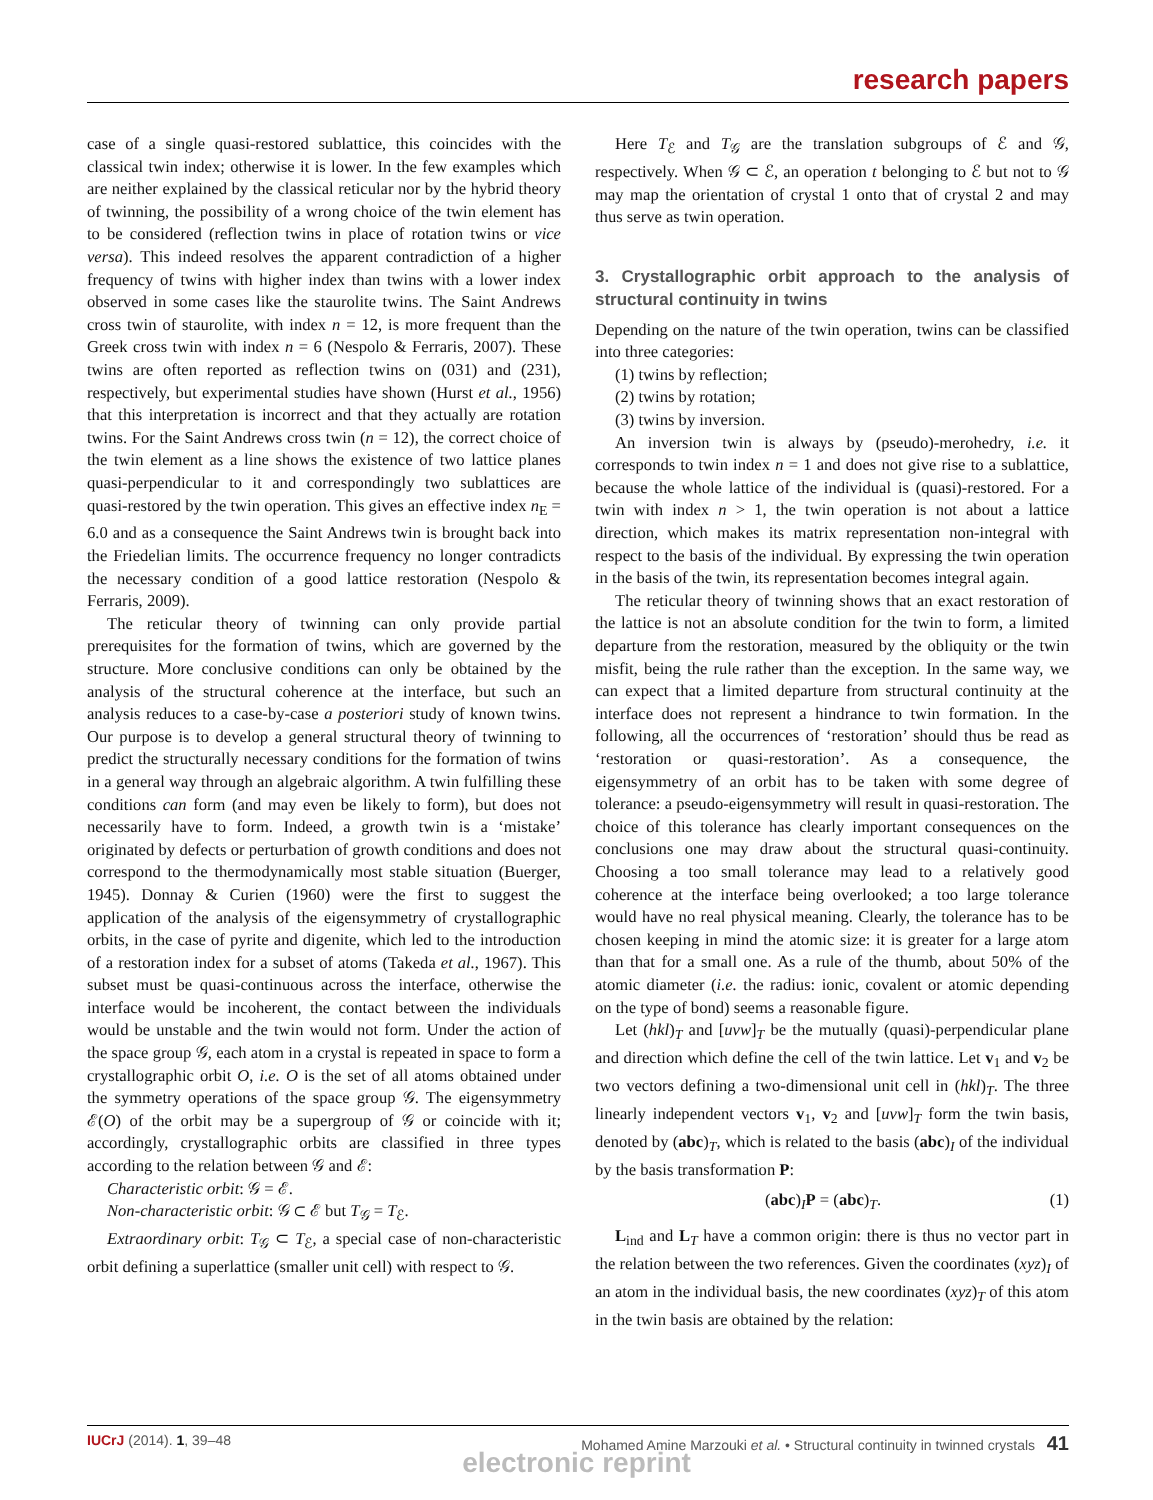research papers
case of a single quasi-restored sublattice, this coincides with the classical twin index; otherwise it is lower. In the few examples which are neither explained by the classical reticular nor by the hybrid theory of twinning, the possibility of a wrong choice of the twin element has to be considered (reflection twins in place of rotation twins or vice versa). This indeed resolves the apparent contradiction of a higher frequency of twins with higher index than twins with a lower index observed in some cases like the staurolite twins. The Saint Andrews cross twin of staurolite, with index n = 12, is more frequent than the Greek cross twin with index n = 6 (Nespolo & Ferraris, 2007). These twins are often reported as reflection twins on (031) and (231), respectively, but experimental studies have shown (Hurst et al., 1956) that this interpretation is incorrect and that they actually are rotation twins. For the Saint Andrews cross twin (n = 12), the correct choice of the twin element as a line shows the existence of two lattice planes quasi-perpendicular to it and correspondingly two sublattices are quasi-restored by the twin operation. This gives an effective index n<sub>E</sub> = 6.0 and as a consequence the Saint Andrews twin is brought back into the Friedelian limits. The occurrence frequency no longer contradicts the necessary condition of a good lattice restoration (Nespolo & Ferraris, 2009).
The reticular theory of twinning can only provide partial prerequisites for the formation of twins, which are governed by the structure. More conclusive conditions can only be obtained by the analysis of the structural coherence at the interface, but such an analysis reduces to a case-by-case a posteriori study of known twins. Our purpose is to develop a general structural theory of twinning to predict the structurally necessary conditions for the formation of twins in a general way through an algebraic algorithm. A twin fulfilling these conditions can form (and may even be likely to form), but does not necessarily have to form. Indeed, a growth twin is a ‘mistake’ originated by defects or perturbation of growth conditions and does not correspond to the thermodynamically most stable situation (Buerger, 1945). Donnay & Curien (1960) were the first to suggest the application of the analysis of the eigensymmetry of crystallographic orbits, in the case of pyrite and digenite, which led to the introduction of a restoration index for a subset of atoms (Takeda et al., 1967). This subset must be quasi-continuous across the interface, otherwise the interface would be incoherent, the contact between the individuals would be unstable and the twin would not form. Under the action of the space group 𝒢, each atom in a crystal is repeated in space to form a crystallographic orbit O, i.e. O is the set of all atoms obtained under the symmetry operations of the space group 𝒢. The eigensymmetry ℰ(O) of the orbit may be a supergroup of 𝒢 or coincide with it; accordingly, crystallographic orbits are classified in three types according to the relation between 𝒢 and ℰ:
Characteristic orbit: 𝒢 = ℰ.
Non-characteristic orbit: 𝒢 ⊂ ℰ but T<sub>𝒢</sub> = T<sub>ℰ</sub>.
Extraordinary orbit: T<sub>𝒢</sub> ⊂ T<sub>ℰ</sub>, a special case of non-characteristic orbit defining a superlattice (smaller unit cell) with respect to 𝒢.
Here T<sub>ℰ</sub> and T<sub>𝒢</sub> are the translation subgroups of ℰ and 𝒢, respectively. When 𝒢 ⊂ ℰ, an operation t belonging to ℰ but not to 𝒢 may map the orientation of crystal 1 onto that of crystal 2 and may thus serve as twin operation.
3. Crystallographic orbit approach to the analysis of structural continuity in twins
Depending on the nature of the twin operation, twins can be classified into three categories:
(1) twins by reflection;
(2) twins by rotation;
(3) twins by inversion.
An inversion twin is always by (pseudo)-merohedry, i.e. it corresponds to twin index n = 1 and does not give rise to a sublattice, because the whole lattice of the individual is (quasi)-restored. For a twin with index n > 1, the twin operation is not about a lattice direction, which makes its matrix representation non-integral with respect to the basis of the individual. By expressing the twin operation in the basis of the twin, its representation becomes integral again.
The reticular theory of twinning shows that an exact restoration of the lattice is not an absolute condition for the twin to form, a limited departure from the restoration, measured by the obliquity or the twin misfit, being the rule rather than the exception. In the same way, we can expect that a limited departure from structural continuity at the interface does not represent a hindrance to twin formation. In the following, all the occurrences of ‘restoration’ should thus be read as ‘restoration or quasi-restoration’. As a consequence, the eigensymmetry of an orbit has to be taken with some degree of tolerance: a pseudo-eigensymmetry will result in quasi-restoration. The choice of this tolerance has clearly important consequences on the conclusions one may draw about the structural quasi-continuity. Choosing a too small tolerance may lead to a relatively good coherence at the interface being overlooked; a too large tolerance would have no real physical meaning. Clearly, the tolerance has to be chosen keeping in mind the atomic size: it is greater for a large atom than that for a small one. As a rule of the thumb, about 50% of the atomic diameter (i.e. the radius: ionic, covalent or atomic depending on the type of bond) seems a reasonable figure.
Let (hkl)<sub>T</sub> and [uvw]<sub>T</sub> be the mutually (quasi)-perpendicular plane and direction which define the cell of the twin lattice. Let v<sub>1</sub> and v<sub>2</sub> be two vectors defining a two-dimensional unit cell in (hkl)<sub>T</sub>. The three linearly independent vectors v<sub>1</sub>, v<sub>2</sub> and [uvw]<sub>T</sub> form the twin basis, denoted by (abc)<sub>T</sub>, which is related to the basis (abc)<sub>I</sub> of the individual by the basis transformation P:
(abc)<sub>I</sub>P = (abc)<sub>T</sub>. (1)
L<sub>ind</sub> and L<sub>T</sub> have a common origin: there is thus no vector part in the relation between the two references. Given the coordinates (xyz)<sub>I</sub> of an atom in the individual basis, the new coordinates (xyz)<sub>T</sub> of this atom in the twin basis are obtained by the relation:
IUCrJ (2014). 1, 39–48 Mohamed Amine Marzouki et al. • Structural continuity in twinned crystals 41
electronic reprint